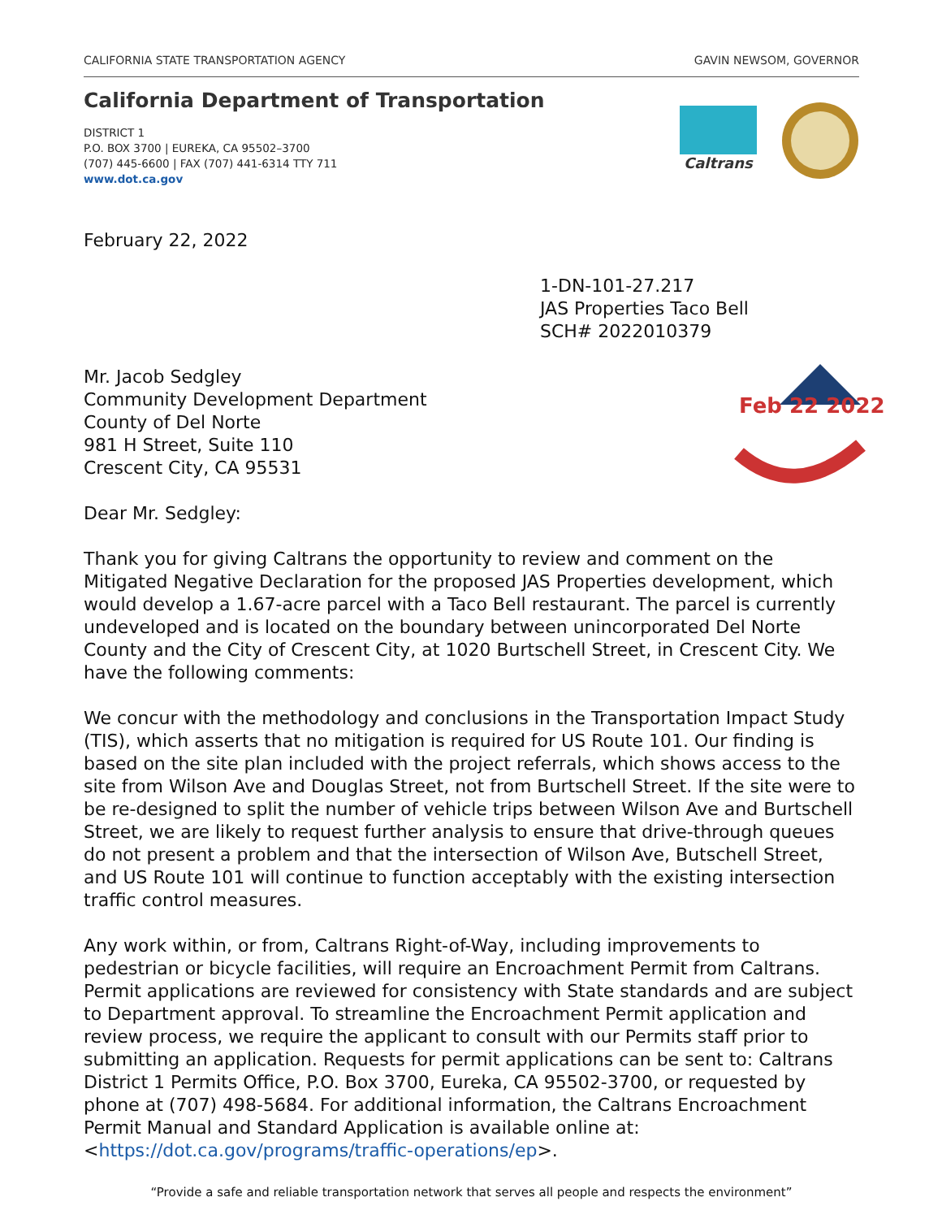CALIFORNIA STATE TRANSPORTATION AGENCY GAVIN NEWSOM, GOVERNOR
California Department of Transportation
DISTRICT 1
P.O. BOX 3700 | EUREKA, CA 95502–3700
(707) 445-6600 | FAX (707) 441-6314 TTY 711
www.dot.ca.gov
Caltrans
February 22, 2022
1-DN-101-27.217
JAS Properties Taco Bell
SCH# 2022010379
Feb 22 2022
Mr. Jacob Sedgley
Community Development Department
County of Del Norte
981 H Street, Suite 110
Crescent City, CA 95531
Dear Mr. Sedgley:
Thank you for giving Caltrans the opportunity to review and comment on the Mitigated Negative Declaration for the proposed JAS Properties development, which would develop a 1.67-acre parcel with a Taco Bell restaurant. The parcel is currently undeveloped and is located on the boundary between unincorporated Del Norte County and the City of Crescent City, at 1020 Burtschell Street, in Crescent City. We have the following comments:
We concur with the methodology and conclusions in the Transportation Impact Study (TIS), which asserts that no mitigation is required for US Route 101. Our finding is based on the site plan included with the project referrals, which shows access to the site from Wilson Ave and Douglas Street, not from Burtschell Street. If the site were to be re-designed to split the number of vehicle trips between Wilson Ave and Burtschell Street, we are likely to request further analysis to ensure that drive-through queues do not present a problem and that the intersection of Wilson Ave, Butschell Street, and US Route 101 will continue to function acceptably with the existing intersection traffic control measures.
Any work within, or from, Caltrans Right-of-Way, including improvements to pedestrian or bicycle facilities, will require an Encroachment Permit from Caltrans. Permit applications are reviewed for consistency with State standards and are subject to Department approval. To streamline the Encroachment Permit application and review process, we require the applicant to consult with our Permits staff prior to submitting an application. Requests for permit applications can be sent to: Caltrans District 1 Permits Office, P.O. Box 3700, Eureka, CA 95502-3700, or requested by phone at (707) 498-5684. For additional information, the Caltrans Encroachment Permit Manual and Standard Application is available online at: <https://dot.ca.gov/programs/traffic-operations/ep>.
“Provide a safe and reliable transportation network that serves all people and respects the environment”